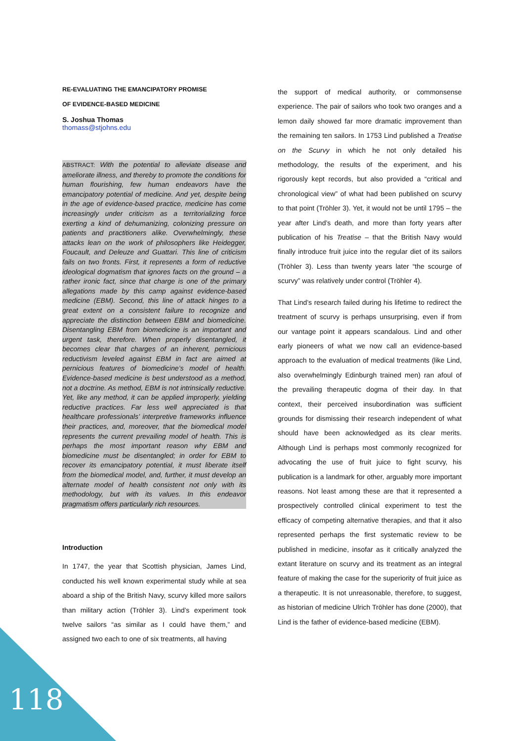RE-EVALUATING THE EMANCIPATORY PROMISE
OF EVIDENCE-BASED MEDICINE
S. Joshua Thomas
thomass@stjohns.edu
ABSTRACT: With the potential to alleviate disease and ameliorate illness, and thereby to promote the conditions for human flourishing, few human endeavors have the emancipatory potential of medicine. And yet, despite being in the age of evidence-based practice, medicine has come increasingly under criticism as a territorializing force exerting a kind of dehumanizing, colonizing pressure on patients and practitioners alike. Overwhelmingly, these attacks lean on the work of philosophers like Heidegger, Foucault, and Deleuze and Guattari. This line of criticism fails on two fronts. First, it represents a form of reductive ideological dogmatism that ignores facts on the ground – a rather ironic fact, since that charge is one of the primary allegations made by this camp against evidence-based medicine (EBM). Second, this line of attack hinges to a great extent on a consistent failure to recognize and appreciate the distinction between EBM and biomedicine. Disentangling EBM from biomedicine is an important and urgent task, therefore. When properly disentangled, it becomes clear that charges of an inherent, pernicious reductivism leveled against EBM in fact are aimed at pernicious features of biomedicine’s model of health. Evidence-based medicine is best understood as a method, not a doctrine. As method, EBM is not intrinsically reductive. Yet, like any method, it can be applied improperly, yielding reductive practices. Far less well appreciated is that healthcare professionals’ interpretive frameworks influence their practices, and, moreover, that the biomedical model represents the current prevailing model of health. This is perhaps the most important reason why EBM and biomedicine must be disentangled; in order for EBM to recover its emancipatory potential, it must liberate itself from the biomedical model, and, further, it must develop an alternate model of health consistent not only with its methodology, but with its values. In this endeavor pragmatism offers particularly rich resources.
Introduction
In 1747, the year that Scottish physician, James Lind, conducted his well known experimental study while at sea aboard a ship of the British Navy, scurvy killed more sailors than military action (Tröhler 3). Lind’s experiment took twelve sailors “as similar as I could have them,” and assigned two each to one of six treatments, all having
the support of medical authority, or commonsense experience. The pair of sailors who took two oranges and a lemon daily showed far more dramatic improvement than the remaining ten sailors. In 1753 Lind published a Treatise on the Scurvy in which he not only detailed his methodology, the results of the experiment, and his rigorously kept records, but also provided a “critical and chronological view” of what had been published on scurvy to that point (Tröhler 3). Yet, it would not be until 1795 – the year after Lind’s death, and more than forty years after publication of his Treatise – that the British Navy would finally introduce fruit juice into the regular diet of its sailors (Tröhler 3). Less than twenty years later “the scourge of scurvy” was relatively under control (Tröhler 4).
That Lind’s research failed during his lifetime to redirect the treatment of scurvy is perhaps unsurprising, even if from our vantage point it appears scandalous. Lind and other early pioneers of what we now call an evidence-based approach to the evaluation of medical treatments (like Lind, also overwhelmingly Edinburgh trained men) ran afoul of the prevailing therapeutic dogma of their day. In that context, their perceived insubordination was sufficient grounds for dismissing their research independent of what should have been acknowledged as its clear merits. Although Lind is perhaps most commonly recognized for advocating the use of fruit juice to fight scurvy, his publication is a landmark for other, arguably more important reasons. Not least among these are that it represented a prospectively controlled clinical experiment to test the efficacy of competing alternative therapies, and that it also represented perhaps the first systematic review to be published in medicine, insofar as it critically analyzed the extant literature on scurvy and its treatment as an integral feature of making the case for the superiority of fruit juice as a therapeutic. It is not unreasonable, therefore, to suggest, as historian of medicine Ulrich Tröhler has done (2000), that Lind is the father of evidence-based medicine (EBM).
118